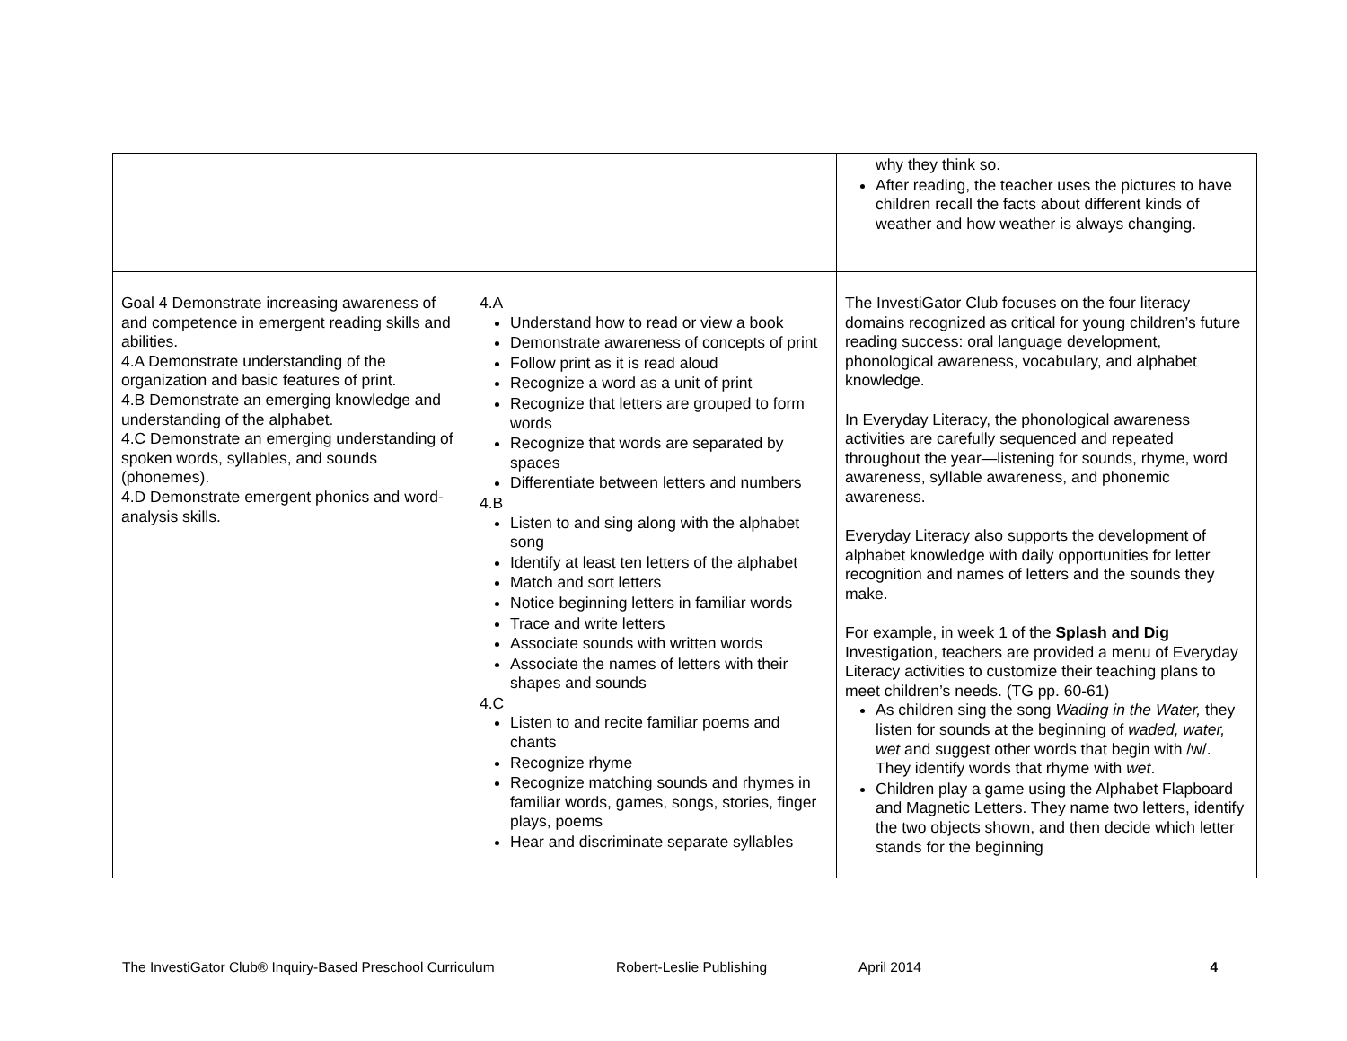| | | why they think so. After reading, the teacher uses the pictures to have children recall the facts about different kinds of weather and how weather is always changing. |
| Goal 4 Demonstrate increasing awareness of and competence in emergent reading skills and abilities. 4.A Demonstrate understanding of the organization and basic features of print. 4.B Demonstrate an emerging knowledge and understanding of the alphabet. 4.C Demonstrate an emerging understanding of spoken words, syllables, and sounds (phonemes). 4.D Demonstrate emergent phonics and word-analysis skills. | 4.A Understand how to read or view a book Demonstrate awareness of concepts of print Follow print as it is read aloud Recognize a word as a unit of print Recognize that letters are grouped to form words Recognize that words are separated by spaces Differentiate between letters and numbers 4.B Listen to and sing along with the alphabet song Identify at least ten letters of the alphabet Match and sort letters Notice beginning letters in familiar words Trace and write letters Associate sounds with written words Associate the names of letters with their shapes and sounds 4.C Listen to and recite familiar poems and chants Recognize rhyme Recognize matching sounds and rhymes in familiar words, games, songs, stories, finger plays, poems Hear and discriminate separate syllables | The InvestiGator Club focuses on the four literacy domains recognized as critical for young children’s future reading success: oral language development, phonological awareness, vocabulary, and alphabet knowledge. In Everyday Literacy, the phonological awareness activities are carefully sequenced and repeated throughout the year—listening for sounds, rhyme, word awareness, syllable awareness, and phonemic awareness. Everyday Literacy also supports the development of alphabet knowledge with daily opportunities for letter recognition and names of letters and the sounds they make. For example, in week 1 of the Splash and Dig Investigation, teachers are provided a menu of Everyday Literacy activities to customize their teaching plans to meet children’s needs. (TG pp. 60-61) As children sing the song Wading in the Water, they listen for sounds at the beginning of waded, water, wet and suggest other words that begin with /w/. They identify words that rhyme with wet . Children play a game using the Alphabet Flapboard and Magnetic Letters. They name two letters, identify the two objects shown, and then decide which letter stands for the beginning |
The InvestiGator Club® Inquiry-Based Preschool Curriculum Robert-Leslie Publishing April 2014 4